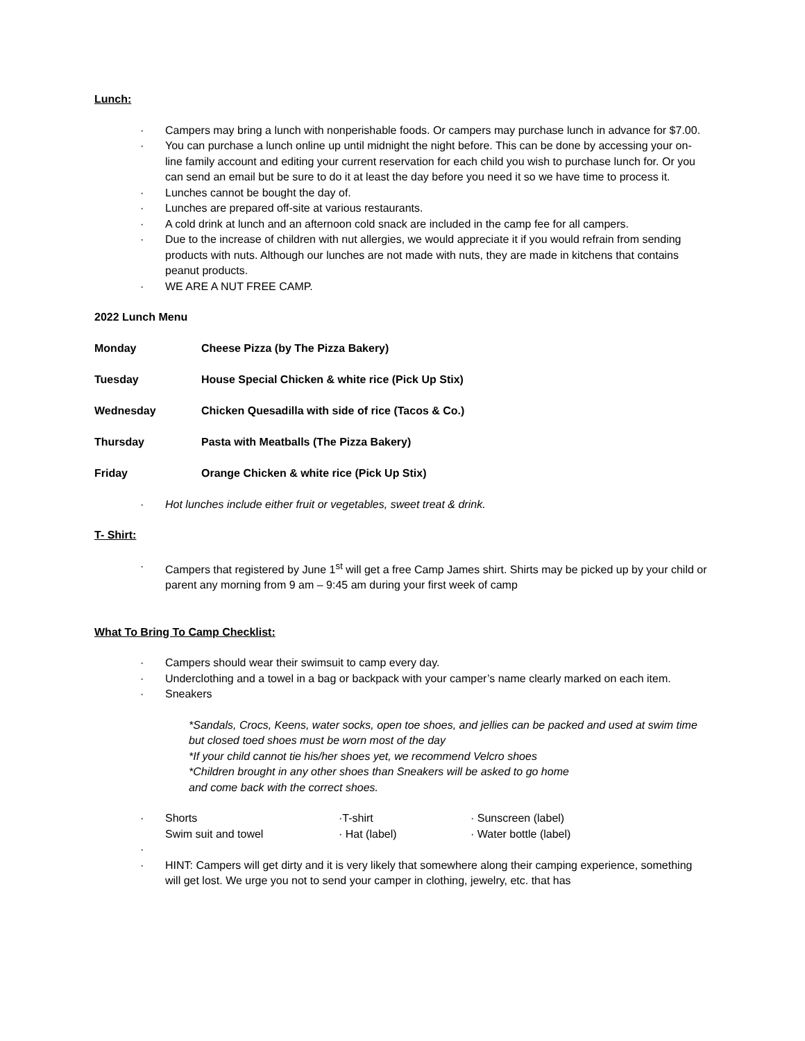Lunch:
· Campers may bring a lunch with nonperishable foods. Or campers may purchase lunch in advance for $7.00.
· You can purchase a lunch online up until midnight the night before. This can be done by accessing your on-line family account and editing your current reservation for each child you wish to purchase lunch for. Or you can send an email but be sure to do it at least the day before you need it so we have time to process it.
· Lunches cannot be bought the day of.
· Lunches are prepared off-site at various restaurants.
· A cold drink at lunch and an afternoon cold snack are included in the camp fee for all campers.
· Due to the increase of children with nut allergies, we would appreciate it if you would refrain from sending products with nuts. Although our lunches are not made with nuts, they are made in kitchens that contains peanut products.
· WE ARE A NUT FREE CAMP.
2022 Lunch Menu
Monday Cheese Pizza (by The Pizza Bakery)
Tuesday House Special Chicken & white rice (Pick Up Stix)
Wednesday Chicken Quesadilla with side of rice (Tacos & Co.)
Thursday Pasta with Meatballs (The Pizza Bakery)
Friday Orange Chicken & white rice (Pick Up Stix)
· Hot lunches include either fruit or vegetables, sweet treat & drink.
T- Shirt:
· Campers that registered by June 1<sup>st</sup> will get a free Camp James shirt. Shirts may be picked up by your child or parent any morning from 9 am – 9:45 am during your first week of camp
What To Bring To Camp Checklist:
· Campers should wear their swimsuit to camp every day.
· Underclothing and a towel in a bag or backpack with your camper’s name clearly marked on each item.
· Sneakers
*Sandals, Crocs, Keens, water socks, open toe shoes, and jellies can be packed and used at swim time but closed toed shoes must be worn most of the day
*If your child cannot tie his/her shoes yet, we recommend Velcro shoes
*Children brought in any other shoes than Sneakers will be asked to go home
and come back with the correct shoes.
· Shorts ·T-shirt · Sunscreen (label) Swim suit and towel · Hat (label) · Water bottle (label)
·
· HINT: Campers will get dirty and it is very likely that somewhere along their camping experience, something will get lost. We urge you not to send your camper in clothing, jewelry, etc. that has